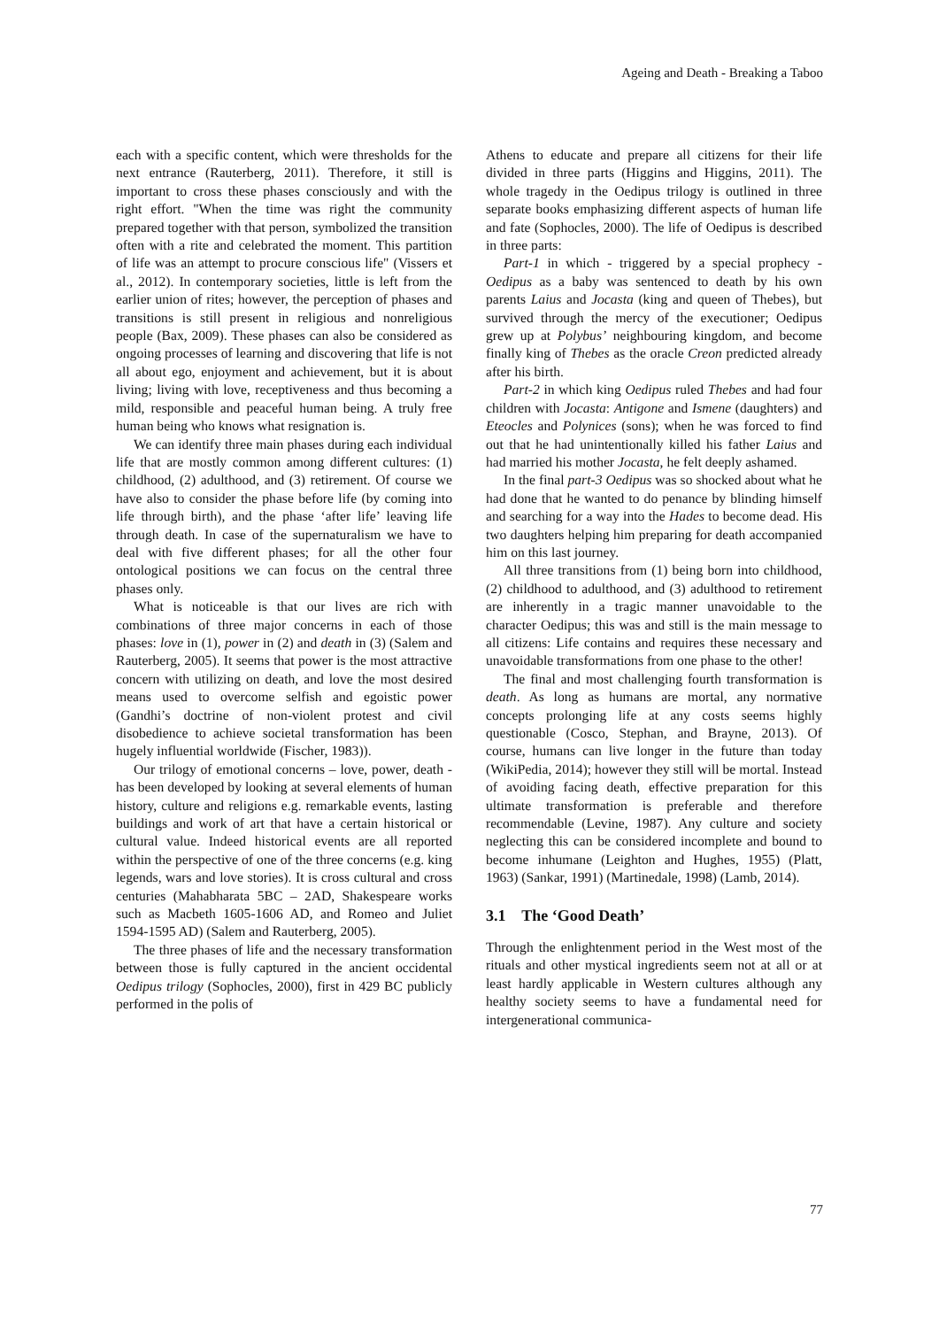Ageing and Death - Breaking a Taboo
each with a specific content, which were thresholds for the next entrance (Rauterberg, 2011). Therefore, it still is important to cross these phases consciously and with the right effort. "When the time was right the community prepared together with that person, symbolized the transition often with a rite and celebrated the moment. This partition of life was an attempt to procure conscious life" (Vissers et al., 2012). In contemporary societies, little is left from the earlier union of rites; however, the perception of phases and transitions is still present in religious and nonreligious people (Bax, 2009). These phases can also be considered as ongoing processes of learning and discovering that life is not all about ego, enjoyment and achievement, but it is about living; living with love, receptiveness and thus becoming a mild, responsible and peaceful human being. A truly free human being who knows what resignation is.
We can identify three main phases during each individual life that are mostly common among different cultures: (1) childhood, (2) adulthood, and (3) retirement. Of course we have also to consider the phase before life (by coming into life through birth), and the phase ‘after life’ leaving life through death. In case of the supernaturalism we have to deal with five different phases; for all the other four ontological positions we can focus on the central three phases only.
What is noticeable is that our lives are rich with combinations of three major concerns in each of those phases: love in (1), power in (2) and death in (3) (Salem and Rauterberg, 2005). It seems that power is the most attractive concern with utilizing on death, and love the most desired means used to overcome selfish and egoistic power (Gandhi’s doctrine of non-violent protest and civil disobedience to achieve societal transformation has been hugely influential worldwide (Fischer, 1983)).
Our trilogy of emotional concerns – love, power, death - has been developed by looking at several elements of human history, culture and religions e.g. remarkable events, lasting buildings and work of art that have a certain historical or cultural value. Indeed historical events are all reported within the perspective of one of the three concerns (e.g. king legends, wars and love stories). It is cross cultural and cross centuries (Mahabharata 5BC – 2AD, Shakespeare works such as Macbeth 1605-1606 AD, and Romeo and Juliet 1594-1595 AD) (Salem and Rauterberg, 2005).
The three phases of life and the necessary transformation between those is fully captured in the ancient occidental Oedipus trilogy (Sophocles, 2000), first in 429 BC publicly performed in the polis of
Athens to educate and prepare all citizens for their life divided in three parts (Higgins and Higgins, 2011). The whole tragedy in the Oedipus trilogy is outlined in three separate books emphasizing different aspects of human life and fate (Sophocles, 2000). The life of Oedipus is described in three parts:
Part-1 in which - triggered by a special prophecy - Oedipus as a baby was sentenced to death by his own parents Laius and Jocasta (king and queen of Thebes), but survived through the mercy of the executioner; Oedipus grew up at Polybus’ neighbouring kingdom, and become finally king of Thebes as the oracle Creon predicted already after his birth.
Part-2 in which king Oedipus ruled Thebes and had four children with Jocasta: Antigone and Ismene (daughters) and Eteocles and Polynices (sons); when he was forced to find out that he had unintentionally killed his father Laius and had married his mother Jocasta, he felt deeply ashamed.
In the final part-3 Oedipus was so shocked about what he had done that he wanted to do penance by blinding himself and searching for a way into the Hades to become dead. His two daughters helping him preparing for death accompanied him on this last journey.
All three transitions from (1) being born into childhood, (2) childhood to adulthood, and (3) adulthood to retirement are inherently in a tragic manner unavoidable to the character Oedipus; this was and still is the main message to all citizens: Life contains and requires these necessary and unavoidable transformations from one phase to the other!
The final and most challenging fourth transformation is death. As long as humans are mortal, any normative concepts prolonging life at any costs seems highly questionable (Cosco, Stephan, and Brayne, 2013). Of course, humans can live longer in the future than today (WikiPedia, 2014); however they still will be mortal. Instead of avoiding facing death, effective preparation for this ultimate transformation is preferable and therefore recommendable (Levine, 1987). Any culture and society neglecting this can be considered incomplete and bound to become inhumane (Leighton and Hughes, 1955) (Platt, 1963) (Sankar, 1991) (Martinedale, 1998) (Lamb, 2014).
3.1 The ‘Good Death’
Through the enlightenment period in the West most of the rituals and other mystical ingredients seem not at all or at least hardly applicable in Western cultures although any healthy society seems to have a fundamental need for intergenerational communica-
77